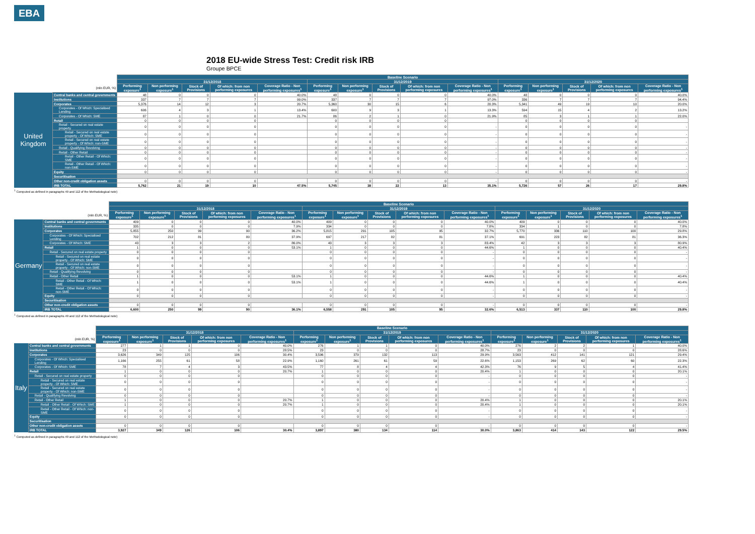EBA
2018 EU-wide Stress Test: Credit risk IRB
Groupe BPCE
| | | Baseline Scenario | | | | | | | | | | | | | | |
| | | 31/12/2018 | | | | | 31/12/2019 | | | | | 31/12/2020 | | | | |
| | (mln EUR, %) | Performing exposure<sup>1</sup> | Non performing exposure<sup>1</sup> | Stock of Provisions | Of which: from non performing exposures | Coverage Ratio - Non performing exposures<sup>1</sup> | Performing exposure<sup>1</sup> | Non performing exposure<sup>1</sup> | Stock of Provisions | Of which: from non performing exposures | Coverage Ratio - Non performing exposures<sup>1</sup> | Performing exposure<sup>1</sup> | Non performing exposure<sup>1</sup> | Stock of Provisions | Of which: from non performing exposures | Coverage Ratio - Non performing exposures<sup>1</sup> |
| United Kingdom | Central banks and central governments | 48 | 0 | 0 | 0 | 40.0% | 48 | 0 | 0 | 0 | 40.0% | 48 | 0 | 0 | 0 | 40.0% |
| | Institutions | 337 | 7 | 7 | 7 | 99.0% | 337 | 7 | 7 | 7 | 97.0% | 336 | 7 | 7 | 7 | 94.4% |
| | Corporates | 5,376 | 14 | 12 | 3 | 20.7% | 5,360 | 30 | 15 | 6 | 20.3% | 5,341 | 49 | 19 | 10 | 20.0% |
| | Corporates - Of Which: Specialised Lending | 606 | 4 | 3 | 1 | 13.4% | 600 | 9 | 3 | 1 | 13.3% | 594 | 15 | 4 | 2 | 13.2% |
| | Corporates - Of Which: SME | 87 | 1 | 0 | 0 | 21.7% | 86 | 2 | 1 | 0 | 21.9% | 85 | 3 | 1 | 1 | 22.0% |
| | Retail | 0 | 0 | 0 | 0 | | 0 | 0 | 0 | 0 | | 0 | 0 | 0 | 0 | |
| | Retail - Secured on real estate property | 0 | 0 | 0 | 0 | | 0 | 0 | 0 | 0 | - | 0 | 0 | 0 | 0 | - |
| | Retail - Secured on real estate property - Of Which: SME | 0 | 0 | 0 | 0 | | 0 | 0 | 0 | 0 | - | 0 | 0 | 0 | 0 | - |
| | Retail - Secured on real estate property - Of Which: non-SME | 0 | 0 | 0 | 0 | | 0 | 0 | 0 | 0 | - | 0 | 0 | 0 | 0 | - |
| | Retail - Qualifying Revolving | 0 | 0 | 0 | 0 | | 0 | 0 | 0 | 0 | - | 0 | 0 | 0 | 0 | - |
| | Retail - Other Retail | 0 | 0 | 0 | 0 | | 0 | 0 | 0 | 0 | - | 0 | 0 | 0 | 0 | - |
| | Retail - Other Retail - Of Which: SME | 0 | 0 | 0 | 0 | | 0 | 0 | 0 | 0 | - | 0 | 0 | 0 | 0 | - |
| | Retail - Other Retail - Of Which: non-SME | 0 | 0 | 0 | 0 | | 0 | 0 | 0 | 0 | - | 0 | 0 | 0 | 0 | - |
| | Equity | 0 | 0 | 0 | 0 | | 0 | 0 | 0 | 0 | - | 0 | 0 | 0 | 0 | - |
| | Securitisation | | | | | | | | | | | | | | | |
| | Other non-credit obligation assets | 0 | 0 | 0 | 0 | | 0 | 0 | 0 | 0 | - | 0 | 0 | 0 | 0 | - |
| | IRB TOTAL | 5,762 | 21 | 19 | 10 | 47.5% | 5,745 | 38 | 22 | 13 | 35.1% | 5,726 | 57 | 26 | 17 | 29.8% |
<sup>1</sup> Computed as defined in paragraphs 49 and 112 of the Methodological note)
| | | Baseline Scenario | | | | | | | | | | | | | | |
| | | 31/12/2018 | | | | | 31/12/2019 | | | | | 31/12/2020 | | | | |
| | (mln EUR, %) | Performing exposure<sup>1</sup> | Non performing exposure<sup>1</sup> | Stock of Provisions | Of which: from non performing exposures | Coverage Ratio - Non performing exposures<sup>1</sup> | Performing exposure<sup>1</sup> | Non performing exposure<sup>1</sup> | Stock of Provisions | Of which: from non performing exposures | Coverage Ratio - Non performing exposures<sup>1</sup> | Performing exposure<sup>1</sup> | Non performing exposure<sup>1</sup> | Stock of Provisions | Of which: from non performing exposures | Coverage Ratio - Non performing exposures<sup>1</sup> |
| Germany | Central banks and central governments | 409 | 0 | 0 | 0 | 40.0% | 409 | 0 | 0 | 0 | 40.0% | 409 | 0 | 0 | 0 | 40.0% |
| | Institutions | 335 | 0 | 0 | 0 | 7.9% | 334 | 0 | 0 | 0 | 7.8% | 334 | 1 | 0 | 0 | 7.8% |
| | Corporates | 5,855 | 250 | 99 | 90 | 36.2% | 5,815 | 291 | 105 | 95 | 32.7% | 5,770 | 336 | 110 | 100 | 29.8% |
| | Corporates - Of Which: Specialised Lending | 702 | 212 | 81 | 80 | 37.9% | 697 | 217 | 82 | 81 | 37.1% | 691 | 223 | 82 | 81 | 36.3% |
| | Corporates - Of Which: SME | 43 | 3 | 3 | 2 | 86.0% | 43 | 3 | 3 | 3 | 83.4% | 42 | 3 | 3 | 3 | 80.9% |
| | Retail | 1 | 0 | 0 | 0 | 53.1% | 1 | 0 | 0 | 0 | 44.6% | 1 | 0 | 0 | 0 | 40.4% |
| | Retail - Secured on real estate property | 0 | 0 | 0 | 0 | | 0 | 0 | 0 | 0 | - | 0 | 0 | 0 | 0 | - |
| | Retail - Secured on real estate property - Of Which: SME | 0 | 0 | 0 | 0 | | 0 | 0 | 0 | 0 | - | 0 | 0 | 0 | 0 | - |
| | Retail - Secured on real estate property - Of Which: non-SME | 0 | 0 | 0 | 0 | | 0 | 0 | 0 | 0 | - | 0 | 0 | 0 | 0 | - |
| | Retail - Qualifying Revolving | 0 | 0 | 0 | 0 | | 0 | 0 | 0 | 0 | - | 0 | 0 | 0 | 0 | - |
| | Retail - Other Retail | 1 | 0 | 0 | 0 | 53.1% | 1 | 0 | 0 | 0 | 44.6% | 1 | 0 | 0 | 0 | 40.4% |
| | Retail - Other Retail - Of Which: SME | 1 | 0 | 0 | 0 | 53.1% | 1 | 0 | 0 | 0 | 44.6% | 1 | 0 | 0 | 0 | 40.4% |
| | Retail - Other Retail - Of Which: non-SME | 0 | 0 | 0 | 0 | | 0 | 0 | 0 | 0 | - | 0 | 0 | 0 | 0 | - |
| | Equity | 0 | 0 | 0 | 0 | | 0 | 0 | 0 | 0 | - | 0 | 0 | 0 | 0 | - |
| | Securitisation | | | | | | | | | | | | | | | |
| | Other non-credit obligation assets | 0 | 0 | 0 | 0 | | 0 | 0 | 0 | 0 | - | 0 | 0 | 0 | 0 | - |
| | IRB TOTAL | 6,600 | 250 | 99 | 90 | 36.1% | 6,558 | 291 | 105 | 95 | 32.6% | 6,513 | 337 | 110 | 100 | 29.8% |
<sup>1</sup> Computed as defined in paragraphs 49 and 112 of the Methodological note)
| | | Baseline Scenario | | | | | | | | | | | | | | |
| | | 31/12/2018 | | | | | 31/12/2019 | | | | | 31/12/2020 | | | | |
| | (mln EUR, %) | Performing exposure<sup>1</sup> | Non performing exposure<sup>1</sup> | Stock of Provisions | Of which: from non performing exposures | Coverage Ratio - Non performing exposures<sup>1</sup> | Performing exposure<sup>1</sup> | Non performing exposure<sup>1</sup> | Stock of Provisions | Of which: from non performing exposures | Coverage Ratio - Non performing exposures<sup>1</sup> | Performing exposure<sup>1</sup> | Non performing exposure<sup>1</sup> | Stock of Provisions | Of which: from non performing exposures | Coverage Ratio - Non performing exposures<sup>1</sup> |
| Italy | Central banks and central governments | 277 | 1 | 1 | 0 | 40.0% | 276 | 1 | 1 | 0 | 40.0% | 276 | 2 | 2 | 1 | 40.0% |
| | Institutions | 23 | 0 | 0 | 0 | 28.5% | 23 | 0 | 0 | 0 | 28.7% | 23 | 0 | 0 | 0 | 28.6% |
| | Corporates | 3,626 | 349 | 125 | 106 | 30.4% | 3,596 | 379 | 132 | 113 | 29.9% | 3,563 | 412 | 141 | 121 | 29.4% |
| | Corporates - Of Which: Specialised Lending | 1,166 | 255 | 61 | 58 | 22.9% | 1,160 | 261 | 61 | 59 | 22.6% | 1,153 | 269 | 62 | 60 | 22.3% |
| | Corporates - Of Which: SME | 78 | 7 | 4 | 3 | 43.5% | 77 | 8 | 4 | 4 | 42.3% | 76 | 9 | 5 | 4 | 41.4% |
| | Retail | 1 | 0 | 0 | 0 | 20.7% | 1 | 0 | 0 | 0 | 20.4% | 1 | 0 | 0 | 0 | 20.1% |
| | Retail - Secured on real estate property | 0 | 0 | 0 | 0 | | 0 | 0 | 0 | 0 | - | 0 | 0 | 0 | 0 | - |
| | Retail - Secured on real estate property - Of Which: SME | 0 | 0 | 0 | 0 | | 0 | 0 | 0 | 0 | - | 0 | 0 | 0 | 0 | - |
| | Retail - Secured on real estate property - Of Which: non-SME | 0 | 0 | 0 | 0 | | 0 | 0 | 0 | 0 | - | 0 | 0 | 0 | 0 | - |
| | Retail - Qualifying Revolving | 0 | 0 | 0 | 0 | | 0 | 0 | 0 | 0 | - | 0 | 0 | 0 | 0 | - |
| | Retail - Other Retail | 1 | 0 | 0 | 0 | 20.7% | 1 | 0 | 0 | 0 | 20.4% | 1 | 0 | 0 | 0 | 20.1% |
| | Retail - Other Retail - Of Which: SME | 1 | 0 | 0 | 0 | 20.7% | 1 | 0 | 0 | 0 | 20.4% | 1 | 0 | 0 | 0 | 20.1% |
| | Retail - Other Retail - Of Which: non-SME | 0 | 0 | 0 | 0 | | 0 | 0 | 0 | 0 | - | 0 | 0 | 0 | 0 | - |
| | Equity | 0 | 0 | 0 | 0 | | 0 | 0 | 0 | 0 | - | 0 | 0 | 0 | 0 | - |
| | Securitisation | | | | | | | | | | | | | | | |
| | Other non-credit obligation assets | 0 | 0 | 0 | 0 | | 0 | 0 | 0 | 0 | - | 0 | 0 | 0 | 0 | - |
| | IRB TOTAL | 3,927 | 349 | 126 | 106 | 30.4% | 3,897 | 380 | 134 | 114 | 30.0% | 3,863 | 414 | 143 | 122 | 29.5% |
<sup>1</sup> Computed as defined in paragraphs 49 and 112 of the Methodological note)